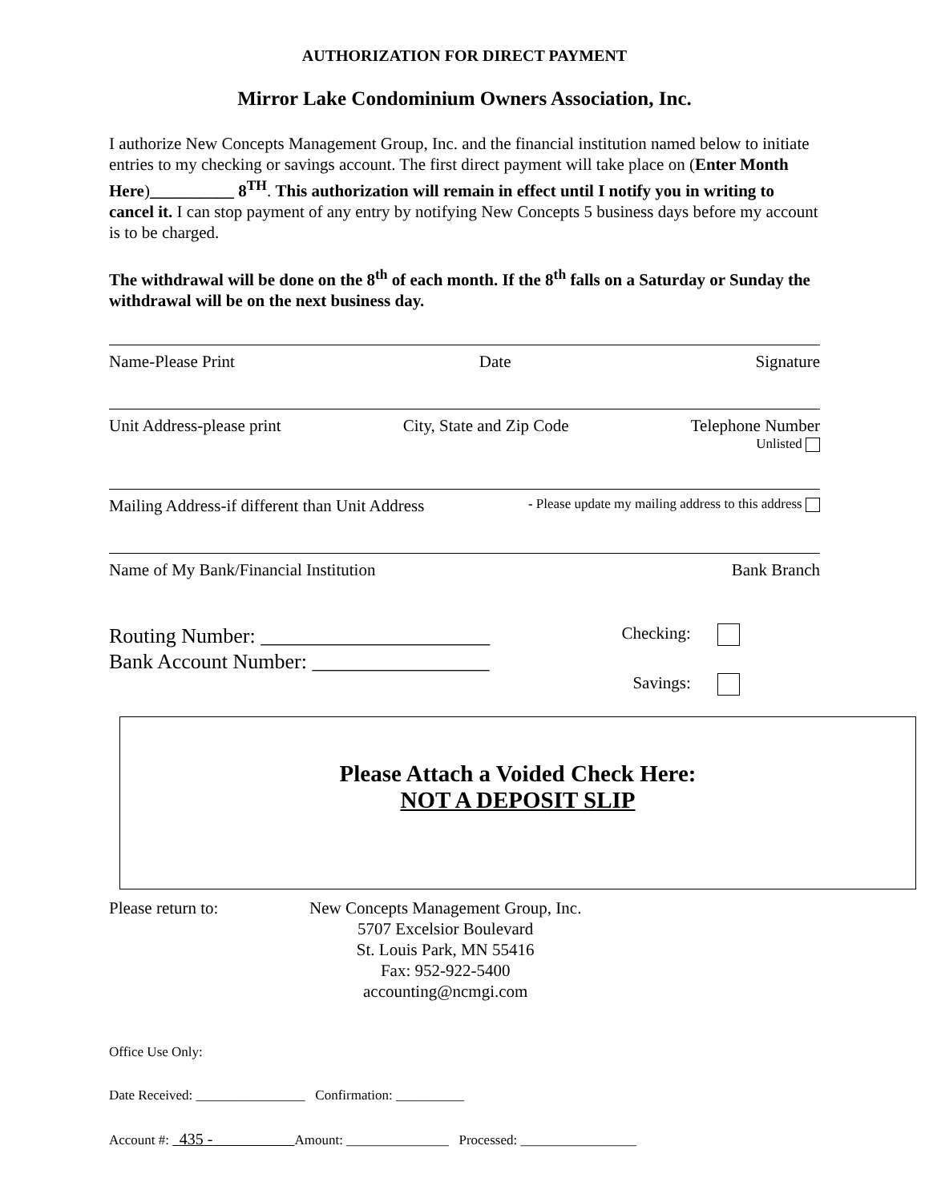AUTHORIZATION FOR DIRECT PAYMENT
Mirror Lake Condominium Owners Association, Inc.
I authorize New Concepts Management Group, Inc. and the financial institution named below to initiate entries to my checking or savings account. The first direct payment will take place on (Enter Month Here)__________ 8<sup>TH</sup>. This authorization will remain in effect until I notify you in writing to cancel it. I can stop payment of any entry by notifying New Concepts 5 business days before my account is to be charged.
The withdrawal will be done on the 8<sup>th</sup> of each month. If the 8<sup>th</sup> falls on a Saturday or Sunday the withdrawal will be on the next business day.
Name-Please Print Date Signature
Unit Address-please print City, State and Zip Code Telephone Number
Unlisted
Mailing Address-if different than Unit Address - Please update my mailing address to this address
Name of My Bank/Financial Institution Bank Branch
Routing Number: ______________________
Bank Account Number: _________________
Checking:
Savings:
Please Attach a Voided Check Here:
NOT A DEPOSIT SLIP
Please return to: New Concepts Management Group, Inc.
5707 Excelsior Boulevard
St. Louis Park, MN 55416
Fax: 952-922-5400
accounting@ncmgi.com
Office Use Only:
Date Received: ________________ Confirmation: __________
Account #: 435 - Amount: _______________ Processed: _________________